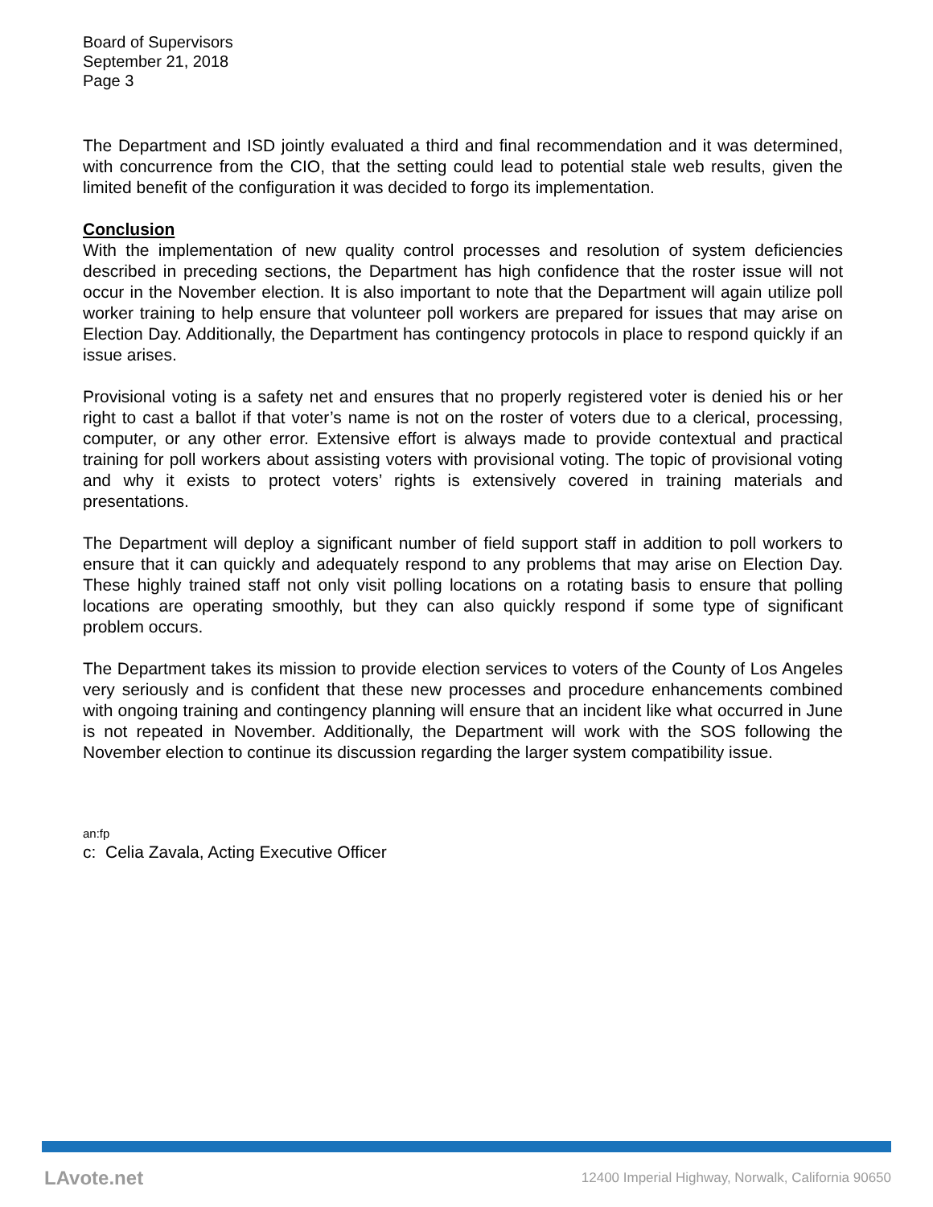Board of Supervisors
September 21, 2018
Page 3
The Department and ISD jointly evaluated a third and final recommendation and it was determined, with concurrence from the CIO, that the setting could lead to potential stale web results, given the limited benefit of the configuration it was decided to forgo its implementation.
Conclusion
With the implementation of new quality control processes and resolution of system deficiencies described in preceding sections, the Department has high confidence that the roster issue will not occur in the November election. It is also important to note that the Department will again utilize poll worker training to help ensure that volunteer poll workers are prepared for issues that may arise on Election Day. Additionally, the Department has contingency protocols in place to respond quickly if an issue arises.
Provisional voting is a safety net and ensures that no properly registered voter is denied his or her right to cast a ballot if that voter’s name is not on the roster of voters due to a clerical, processing, computer, or any other error. Extensive effort is always made to provide contextual and practical training for poll workers about assisting voters with provisional voting. The topic of provisional voting and why it exists to protect voters’ rights is extensively covered in training materials and presentations.
The Department will deploy a significant number of field support staff in addition to poll workers to ensure that it can quickly and adequately respond to any problems that may arise on Election Day. These highly trained staff not only visit polling locations on a rotating basis to ensure that polling locations are operating smoothly, but they can also quickly respond if some type of significant problem occurs.
The Department takes its mission to provide election services to voters of the County of Los Angeles very seriously and is confident that these new processes and procedure enhancements combined with ongoing training and contingency planning will ensure that an incident like what occurred in June is not repeated in November. Additionally, the Department will work with the SOS following the November election to continue its discussion regarding the larger system compatibility issue.
an:fp
c: Celia Zavala, Acting Executive Officer
LAvote.net 12400 Imperial Highway, Norwalk, California 90650